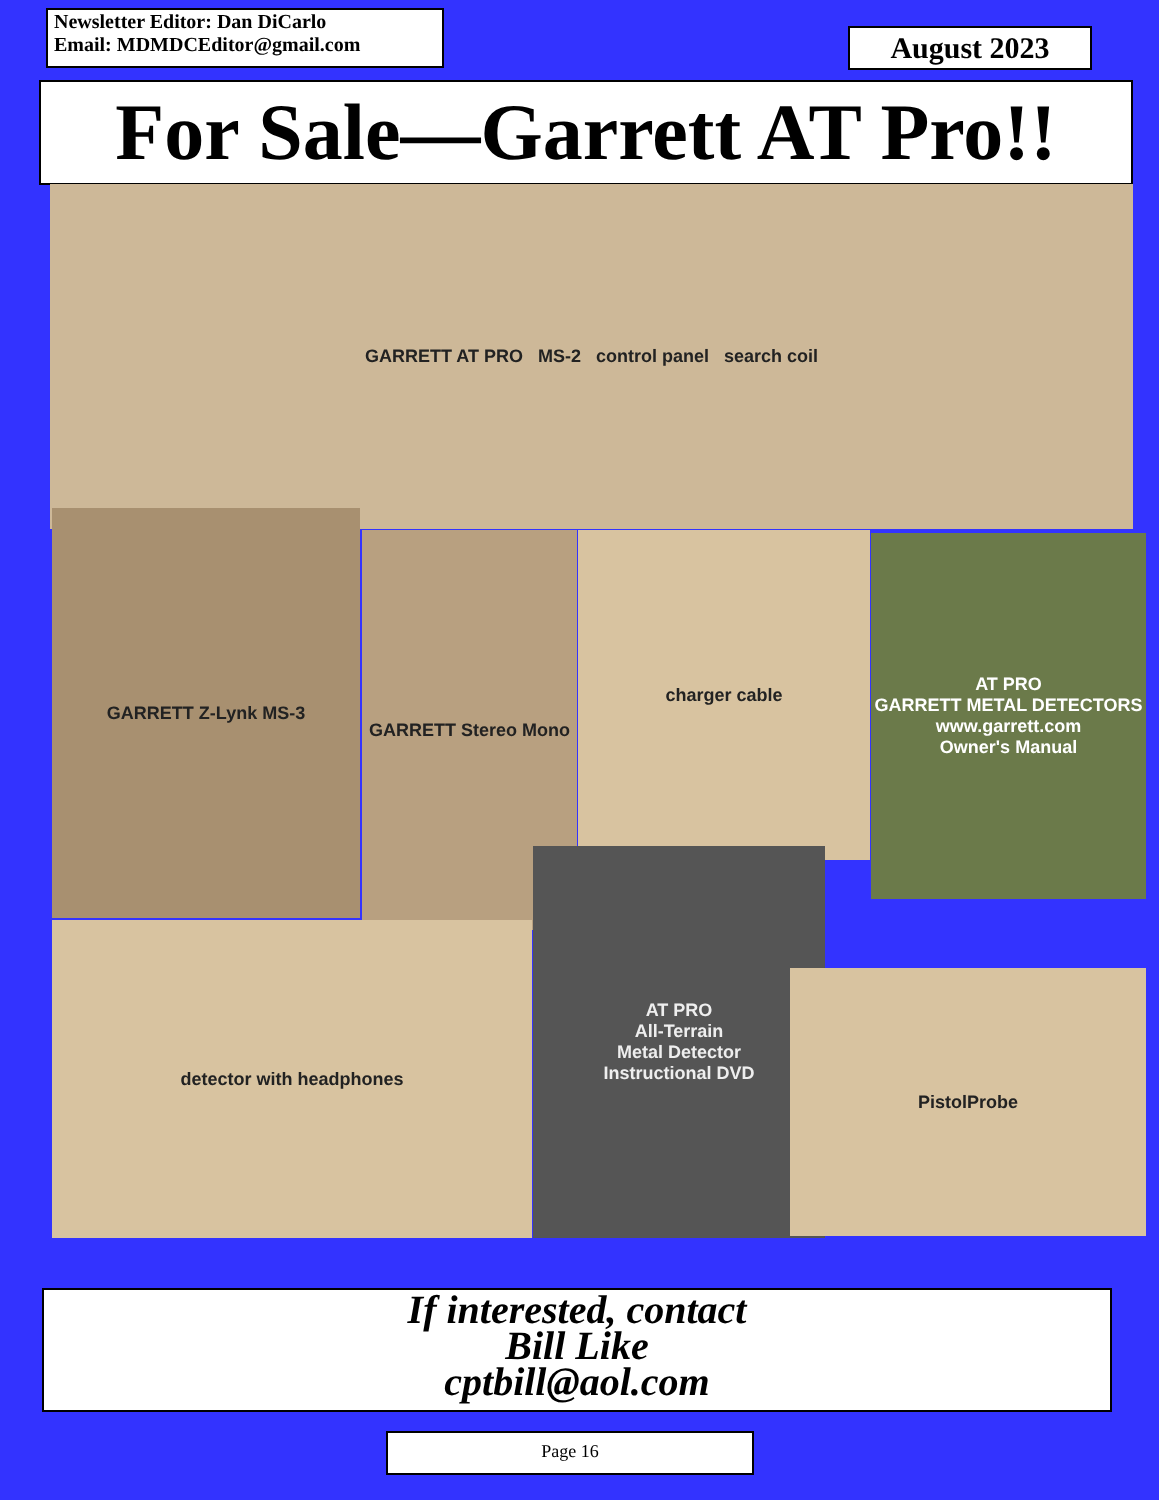Newsletter Editor: Dan DiCarlo
Email: MDMDCEditor@gmail.com
August 2023
For Sale—Garrett AT Pro!!
GARRETT AT PRO MS-2 control panel search coil
GARRETT Z-Lynk MS-3
GARRETT Stereo Mono charger cable
AT PRO
GARRETT METAL DETECTORS
www.garrett.com
Owner's Manual
detector with headphones
AT PRO
All-Terrain
Metal Detector
Instructional DVD
PistolProbe
If interested, contact
Bill Like
cptbill@aol.com
Page 16